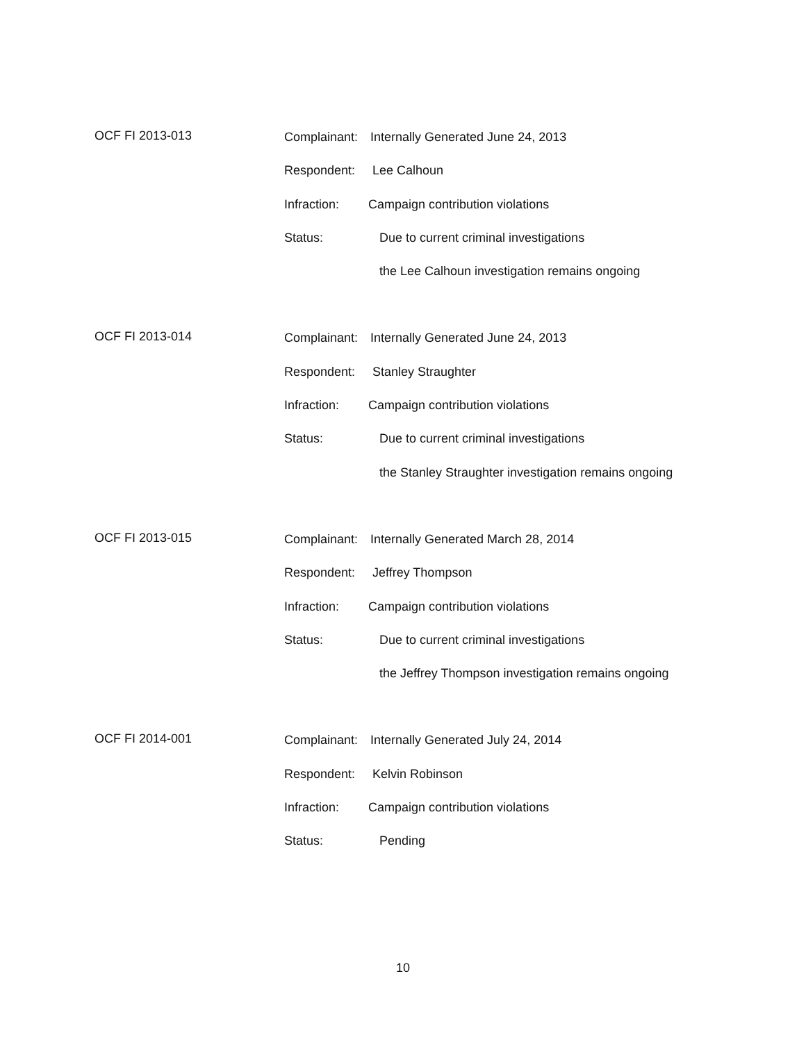OCF FI 2013-013
Complainant: Internally Generated June 24, 2013
Respondent: Lee Calhoun
Infraction: Campaign contribution violations
Status: Due to current criminal investigations
the Lee Calhoun investigation remains ongoing
OCF FI 2013-014
Complainant: Internally Generated June 24, 2013
Respondent: Stanley Straughter
Infraction: Campaign contribution violations
Status: Due to current criminal investigations
the Stanley Straughter investigation remains ongoing
OCF FI 2013-015
Complainant: Internally Generated March 28, 2014
Respondent: Jeffrey Thompson
Infraction: Campaign contribution violations
Status: Due to current criminal investigations
the Jeffrey Thompson investigation remains ongoing
OCF FI 2014-001
Complainant: Internally Generated July 24, 2014
Respondent: Kelvin Robinson
Infraction: Campaign contribution violations
Status: Pending
10